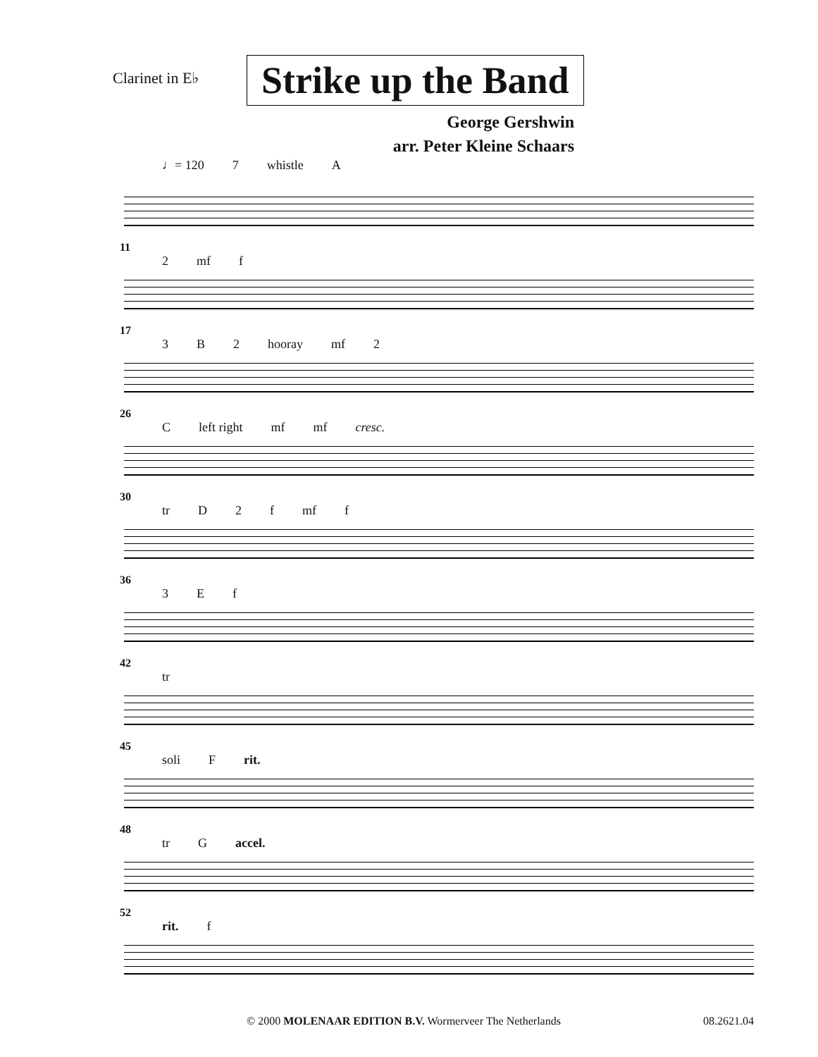Clarinet in E♭
Strike up the Band
George Gershwin
arr. Peter Kleine Schaars
♩= 120 7 whistle A
11
2 mf f
17
3 B 2 hooray mf 2
26
Cleft right mf mf cresc.
30
tr D 2 f mf f
36
3 E f
42
tr
45
soli F rit.
48
tr G accel.
52
rit. f
© 2000 MOLENAAR EDITION B.V. Wormerveer The Netherlands 08.2621.04